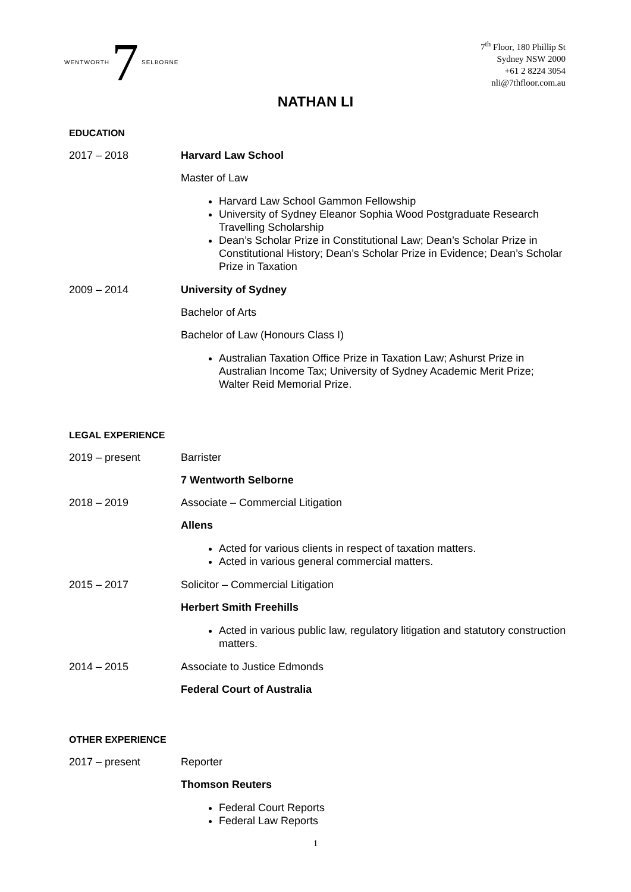WENTWORTH 7 SELBORNE
7<sup>th</sup> Floor, 180 Phillip St
Sydney NSW 2000
+61 2 8224 3054
nli@7thfloor.com.au
NATHAN LI
EDUCATION
2017 – 2018 Harvard Law School
Master of Law
Harvard Law School Gammon Fellowship
University of Sydney Eleanor Sophia Wood Postgraduate Research Travelling Scholarship
Dean’s Scholar Prize in Constitutional Law; Dean’s Scholar Prize in Constitutional History; Dean’s Scholar Prize in Evidence; Dean’s Scholar Prize in Taxation
2009 – 2014 University of Sydney
Bachelor of Arts
Bachelor of Law (Honours Class I)
Australian Taxation Office Prize in Taxation Law; Ashurst Prize in Australian Income Tax; University of Sydney Academic Merit Prize; Walter Reid Memorial Prize.
LEGAL EXPERIENCE
2019 – present Barrister
7 Wentworth Selborne
2018 – 2019 Associate – Commercial Litigation
Allens
Acted for various clients in respect of taxation matters.
Acted in various general commercial matters.
2015 – 2017 Solicitor – Commercial Litigation
Herbert Smith Freehills
Acted in various public law, regulatory litigation and statutory construction matters.
2014 – 2015 Associate to Justice Edmonds
Federal Court of Australia
OTHER EXPERIENCE
2017 – present Reporter
Thomson Reuters
Federal Court Reports
Federal Law Reports
1